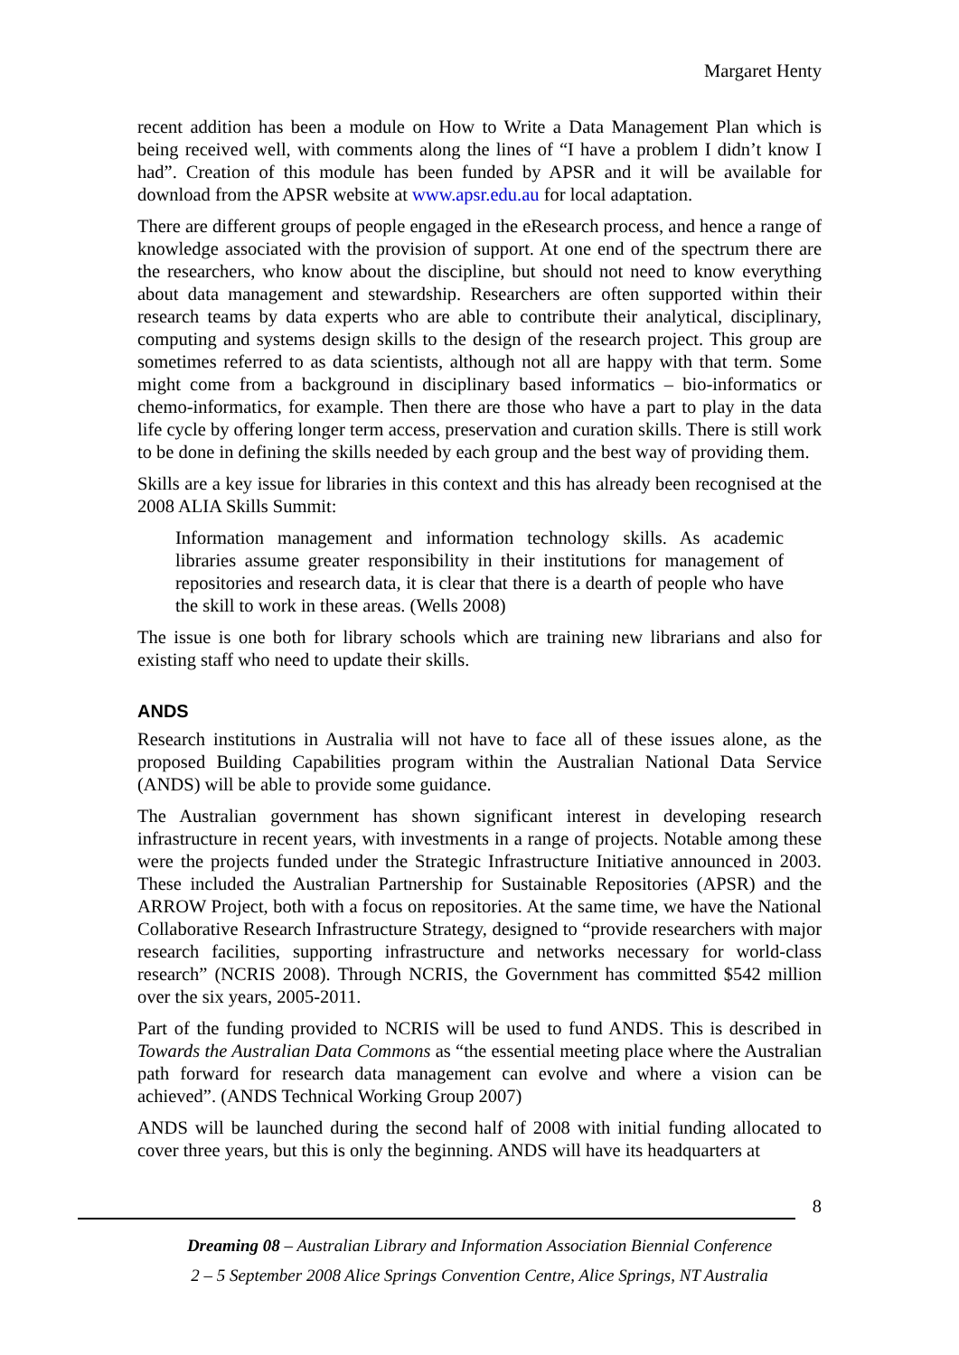Margaret Henty
recent addition has been a module on How to Write a Data Management Plan which is being received well, with comments along the lines of “I have a problem I didn’t know I had”. Creation of this module has been funded by APSR and it will be available for download from the APSR website at www.apsr.edu.au for local adaptation.
There are different groups of people engaged in the eResearch process, and hence a range of knowledge associated with the provision of support. At one end of the spectrum there are the researchers, who know about the discipline, but should not need to know everything about data management and stewardship. Researchers are often supported within their research teams by data experts who are able to contribute their analytical, disciplinary, computing and systems design skills to the design of the research project. This group are sometimes referred to as data scientists, although not all are happy with that term. Some might come from a background in disciplinary based informatics – bio-informatics or chemo-informatics, for example. Then there are those who have a part to play in the data life cycle by offering longer term access, preservation and curation skills. There is still work to be done in defining the skills needed by each group and the best way of providing them.
Skills are a key issue for libraries in this context and this has already been recognised at the 2008 ALIA Skills Summit:
Information management and information technology skills. As academic libraries assume greater responsibility in their institutions for management of repositories and research data, it is clear that there is a dearth of people who have the skill to work in these areas. (Wells 2008)
The issue is one both for library schools which are training new librarians and also for existing staff who need to update their skills.
ANDS
Research institutions in Australia will not have to face all of these issues alone, as the proposed Building Capabilities program within the Australian National Data Service (ANDS) will be able to provide some guidance.
The Australian government has shown significant interest in developing research infrastructure in recent years, with investments in a range of projects. Notable among these were the projects funded under the Strategic Infrastructure Initiative announced in 2003. These included the Australian Partnership for Sustainable Repositories (APSR) and the ARROW Project, both with a focus on repositories. At the same time, we have the National Collaborative Research Infrastructure Strategy, designed to “provide researchers with major research facilities, supporting infrastructure and networks necessary for world-class research” (NCRIS 2008). Through NCRIS, the Government has committed $542 million over the six years, 2005-2011.
Part of the funding provided to NCRIS will be used to fund ANDS. This is described in Towards the Australian Data Commons as “the essential meeting place where the Australian path forward for research data management can evolve and where a vision can be achieved”. (ANDS Technical Working Group 2007)
ANDS will be launched during the second half of 2008 with initial funding allocated to cover three years, but this is only the beginning. ANDS will have its headquarters at
8
Dreaming 08 – Australian Library and Information Association Biennial Conference
2 – 5 September 2008 Alice Springs Convention Centre, Alice Springs, NT Australia